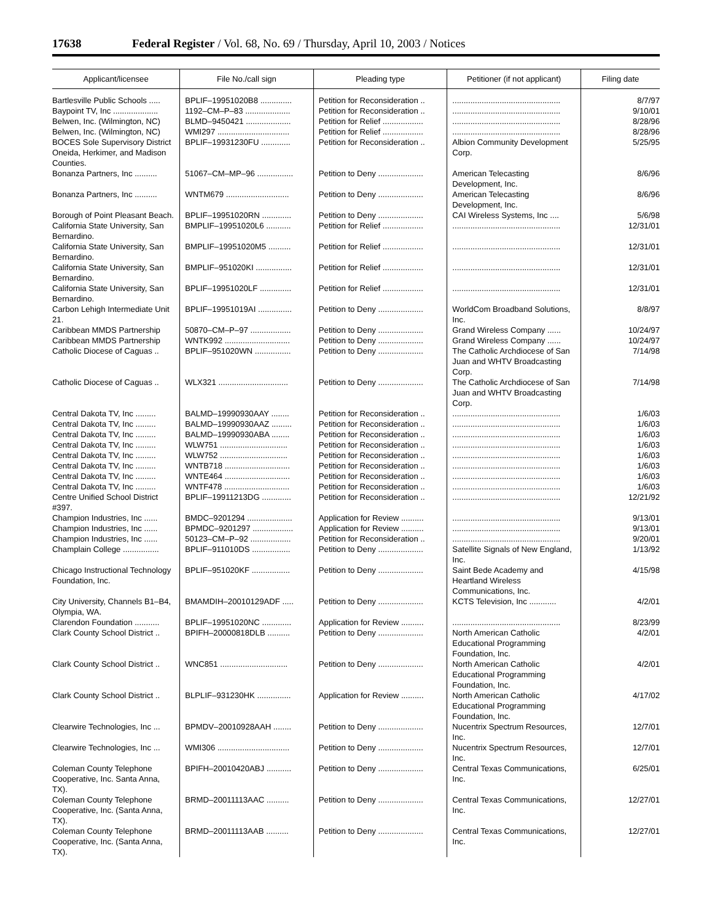17638 Federal Register / Vol. 68, No. 69 / Thursday, April 10, 2003 / Notices
| Applicant/licensee | File No./call sign | Pleading type | Petitioner (if not applicant) | Filing date |
| --- | --- | --- | --- | --- |
| Bartlesville Public Schools ..... | BPLIF–19951020B8 .............. | Petition for Reconsideration .. | ................................................ | 8/7/97 |
| Baypoint TV, Inc .................... | 1192–CM–P–83 .................... | Petition for Reconsideration .. | ................................................ | 9/10/01 |
| Belwen, Inc. (Wilmington, NC) | BLMD–9450421 .................... | Petition for Relief .................. | ................................................ | 8/28/96 |
| Belwen, Inc. (Wilmington, NC) | WMI297 ................................ | Petition for Relief .................. | ................................................ | 8/28/96 |
| BOCES Sole Supervisory District Oneida, Herkimer, and Madison Counties. | BPLIF–19931230FU ............. | Petition for Reconsideration .. | Albion Community Development Corp. | 5/25/95 |
| Bonanza Partners, Inc .......... | 51067–CM–MP–96 ................ | Petition to Deny .................... | American Telecasting Development, Inc. | 8/6/96 |
| Bonanza Partners, Inc .......... | WNTM679 ............................ | Petition to Deny .................... | American Telecasting Development, Inc. | 8/6/96 |
| Borough of Point Pleasant Beach. | BPLIF–19951020RN ............. | Petition to Deny .................... | CAI Wireless Systems, Inc .... | 5/6/98 |
| California State University, San Bernardino. | BMPLIF–19951020L6 ........... | Petition for Relief .................. | ................................................ | 12/31/01 |
| California State University, San Bernardino. | BMPLIF–19951020M5 .......... | Petition for Relief .................. | ................................................ | 12/31/01 |
| California State University, San Bernardino. | BMPLIF–951020KI ................ | Petition for Relief .................. | ................................................ | 12/31/01 |
| California State University, San Bernardino. | BPLIF–19951020LF .............. | Petition for Relief .................. | ................................................ | 12/31/01 |
| Carbon Lehigh Intermediate Unit 21. | BPLIF–19951019AI ............... | Petition to Deny .................... | WorldCom Broadband Solutions, Inc. | 8/8/97 |
| Caribbean MMDS Partnership | 50870–CM–P–97 .................. | Petition to Deny .................... | Grand Wireless Company ...... | 10/24/97 |
| Caribbean MMDS Partnership | WNTK992 ............................. | Petition to Deny .................... | Grand Wireless Company ...... | 10/24/97 |
| Catholic Diocese of Caguas .. | BPLIF–951020WN ................ | Petition to Deny .................... | The Catholic Archdiocese of San Juan and WHTV Broadcasting Corp. | 7/14/98 |
| Catholic Diocese of Caguas .. | WLX321 ............................... | Petition to Deny .................... | The Catholic Archdiocese of San Juan and WHTV Broadcasting Corp. | 7/14/98 |
| Central Dakota TV, Inc ......... | BALMD–19990930AAY ........ | Petition for Reconsideration .. | ................................................ | 1/6/03 |
| Central Dakota TV, Inc ......... | BALMD–19990930AAZ ......... | Petition for Reconsideration .. | ................................................ | 1/6/03 |
| Central Dakota TV, Inc ......... | BALMD–19990930ABA ........ | Petition for Reconsideration .. | ................................................ | 1/6/03 |
| Central Dakota TV, Inc ......... | WLW751 .............................. | Petition for Reconsideration .. | ................................................ | 1/6/03 |
| Central Dakota TV, Inc ......... | WLW752 .............................. | Petition for Reconsideration .. | ................................................ | 1/6/03 |
| Central Dakota TV, Inc ......... | WNTB718 ............................. | Petition for Reconsideration .. | ................................................ | 1/6/03 |
| Central Dakota TV, Inc ......... | WNTE464 ............................. | Petition for Reconsideration .. | ................................................ | 1/6/03 |
| Central Dakota TV, Inc ......... | WNTF478 ............................. | Petition for Reconsideration .. | ................................................ | 1/6/03 |
| Centre Unified School District #397. | BPLIF–19911213DG ............. | Petition for Reconsideration .. | ................................................ | 12/21/92 |
| Champion Industries, Inc ...... | BMDC–9201294 .................... | Application for Review .......... | ................................................ | 9/13/01 |
| Champion Industries, Inc ...... | BPMDC–9201297 .................. | Application for Review .......... | ................................................ | 9/13/01 |
| Champion Industries, Inc ...... | 50123–CM–P–92 .................. | Petition for Reconsideration .. | ................................................ | 9/20/01 |
| Champlain College ................ | BPLIF–911010DS ................. | Petition to Deny .................... | Satellite Signals of New England, Inc. | 1/13/92 |
| Chicago Instructional Technology Foundation, Inc. | BPLIF–951020KF ................. | Petition to Deny .................... | Saint Bede Academy and Heartland Wireless Communications, Inc. | 4/15/98 |
| City University, Channels B1–B4, Olympia, WA. | BMAMDIH–20010129ADF ..... | Petition to Deny .................... | KCTS Television, Inc ............ | 4/2/01 |
| Clarendon Foundation ........... | BPLIF–19951020NC ............. | Application for Review .......... | ................................................ | 8/23/99 |
| Clark County School District .. | BPIFH–20000818DLB .......... | Petition to Deny .................... | North American Catholic Educational Programming Foundation, Inc. | 4/2/01 |
| Clark County School District .. | WNC851 .............................. | Petition to Deny .................... | North American Catholic Educational Programming Foundation, Inc. | 4/2/01 |
| Clark County School District .. | BLPLIF–931230HK ............... | Application for Review .......... | North American Catholic Educational Programming Foundation, Inc. | 4/17/02 |
| Clearwire Technologies, Inc ... | BPMDV–20010928AAH ........ | Petition to Deny .................... | Nucentrix Spectrum Resources, Inc. | 12/7/01 |
| Clearwire Technologies, Inc ... | WMI306 ................................ | Petition to Deny .................... | Nucentrix Spectrum Resources, Inc. | 12/7/01 |
| Coleman County Telephone Cooperative, Inc. Santa Anna, TX). | BPIFH–20010420ABJ ........... | Petition to Deny .................... | Central Texas Communications, Inc. | 6/25/01 |
| Coleman County Telephone Cooperative, Inc. (Santa Anna, TX). | BRMD–20011113AAC .......... | Petition to Deny .................... | Central Texas Communications, Inc. | 12/27/01 |
| Coleman County Telephone Cooperative, Inc. (Santa Anna, TX). | BRMD–20011113AAB .......... | Petition to Deny .................... | Central Texas Communications, Inc. | 12/27/01 |